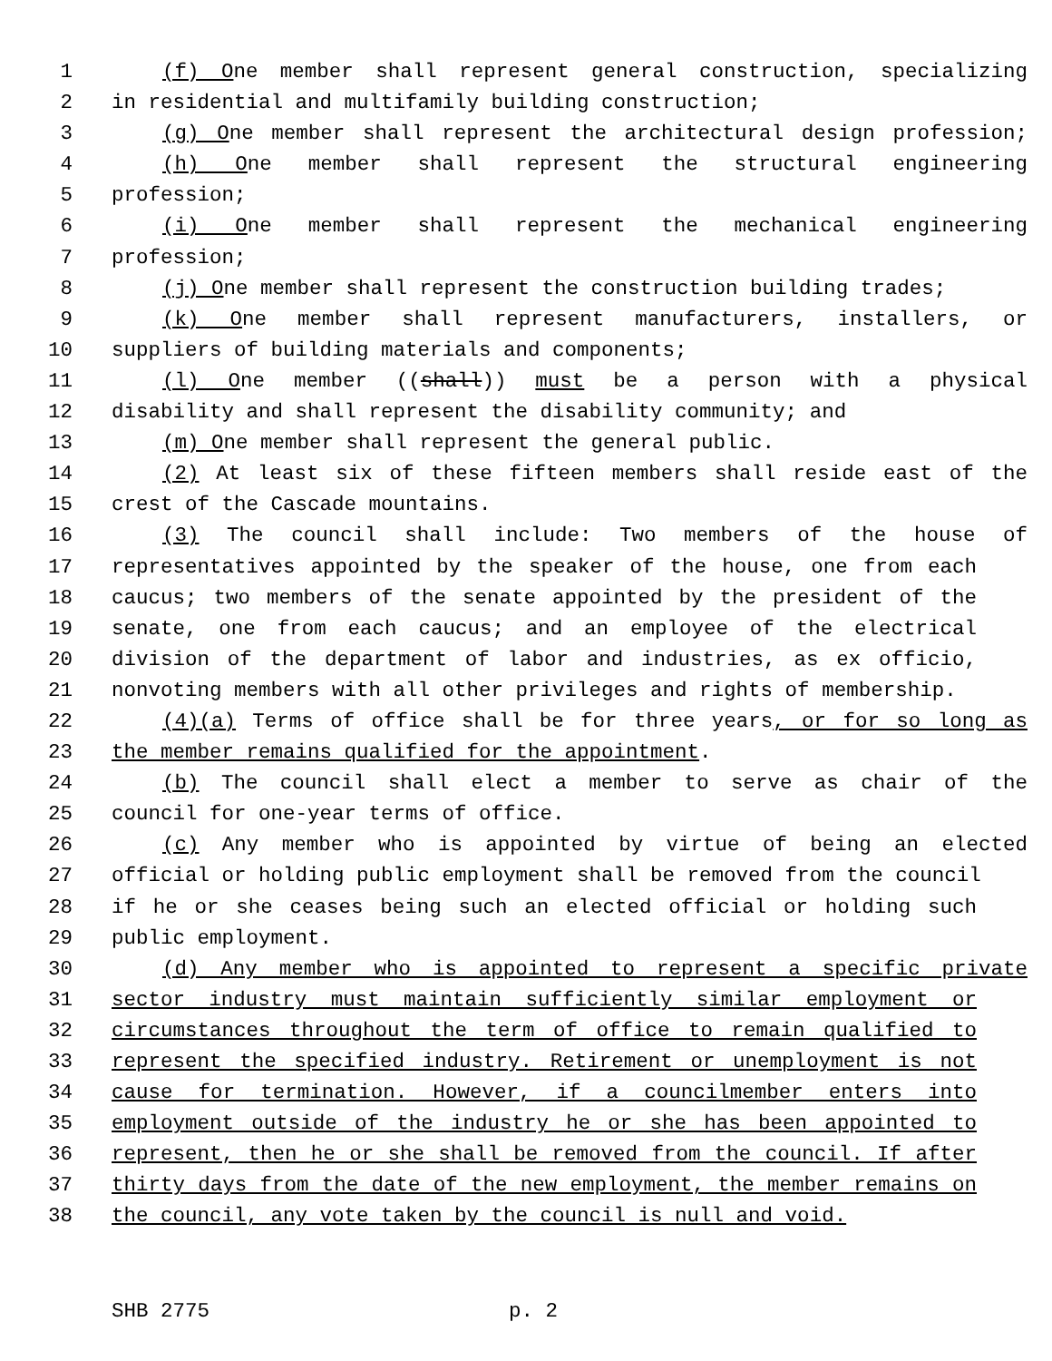1 (f) One member shall represent general construction, specializing
2 in residential and multifamily building construction;
3 (g) One member shall represent the architectural design profession;
4 (h) One member shall represent the structural engineering
5 profession;
6 (i) One member shall represent the mechanical engineering
7 profession;
8 (j) One member shall represent the construction building trades;
9 (k) One member shall represent manufacturers, installers, or
10 suppliers of building materials and components;
11 (l) One member ((shall)) must be a person with a physical
12 disability and shall represent the disability community; and
13 (m) One member shall represent the general public.
14 (2) At least six of these fifteen members shall reside east of the
15 crest of the Cascade mountains.
16 (3) The council shall include: Two members of the house of
17 representatives appointed by the speaker of the house, one from each
18 caucus; two members of the senate appointed by the president of the
19 senate, one from each caucus; and an employee of the electrical
20 division of the department of labor and industries, as ex officio,
21 nonvoting members with all other privileges and rights of membership.
22 (4)(a) Terms of office shall be for three years, or for so long as
23 the member remains qualified for the appointment.
24 (b) The council shall elect a member to serve as chair of the
25 council for one-year terms of office.
26 (c) Any member who is appointed by virtue of being an elected
27 official or holding public employment shall be removed from the council
28 if he or she ceases being such an elected official or holding such
29 public employment.
30 (d) Any member who is appointed to represent a specific private
31 sector industry must maintain sufficiently similar employment or
32 circumstances throughout the term of office to remain qualified to
33 represent the specified industry. Retirement or unemployment is not
34 cause for termination. However, if a councilmember enters into
35 employment outside of the industry he or she has been appointed to
36 represent, then he or she shall be removed from the council. If after
37 thirty days from the date of the new employment, the member remains on
38 the council, any vote taken by the council is null and void.
SHB 2775 p. 2